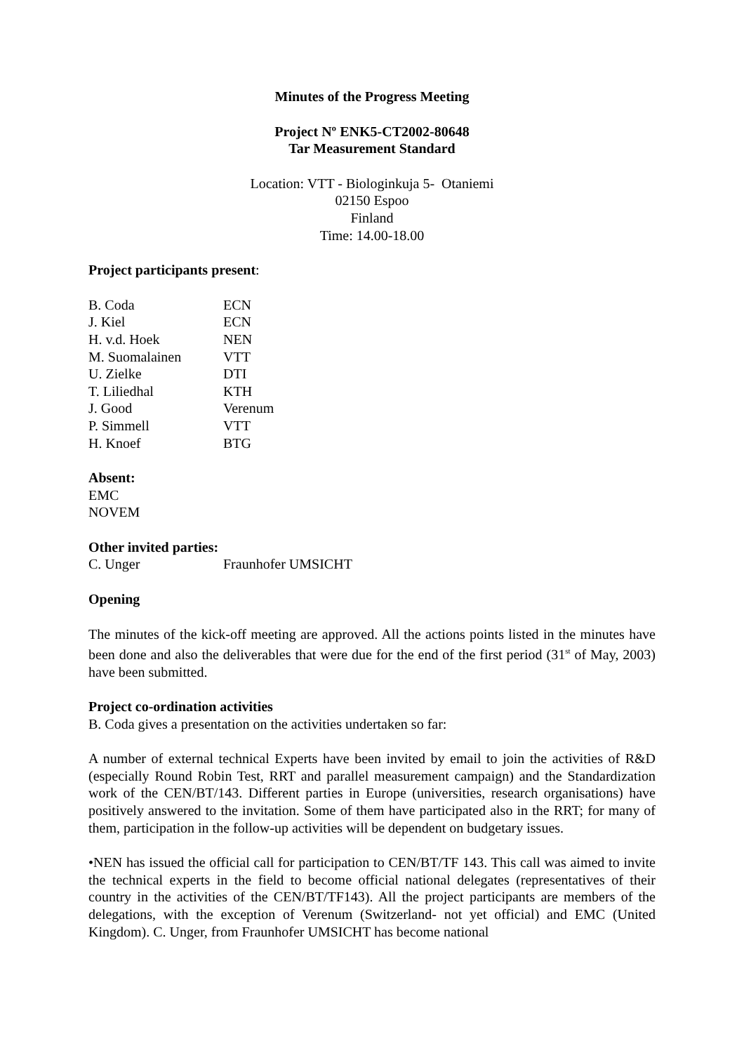Minutes of the Progress Meeting
Project Nº ENK5-CT2002-80648
Tar Measurement Standard
Location: VTT - Biologinkuja 5- Otaniemi
02150 Espoo
Finland
Time: 14.00-18.00
Project participants present:
| B. Coda | ECN |
| J. Kiel | ECN |
| H. v.d. Hoek | NEN |
| M. Suomalainen | VTT |
| U. Zielke | DTI |
| T. Liliedhal | KTH |
| J. Good | Verenum |
| P. Simmell | VTT |
| H. Knoef | BTG |
Absent:
EMC
NOVEM
Other invited parties:
| C. Unger | Fraunhofer UMSICHT |
Opening
The minutes of the kick-off meeting are approved. All the actions points listed in the minutes have been done and also the deliverables that were due for the end of the first period (31<sup>st</sup> of May, 2003) have been submitted.
Project co-ordination activities
B. Coda gives a presentation on the activities undertaken so far:
A number of external technical Experts have been invited by email to join the activities of R&D (especially Round Robin Test, RRT and parallel measurement campaign) and the Standardization work of the CEN/BT/143. Different parties in Europe (universities, research organisations) have positively answered to the invitation. Some of them have participated also in the RRT; for many of them, participation in the follow-up activities will be dependent on budgetary issues.
•NEN has issued the official call for participation to CEN/BT/TF 143. This call was aimed to invite the technical experts in the field to become official national delegates (representatives of their country in the activities of the CEN/BT/TF143). All the project participants are members of the delegations, with the exception of Verenum (Switzerland- not yet official) and EMC (United Kingdom). C. Unger, from Fraunhofer UMSICHT has become national